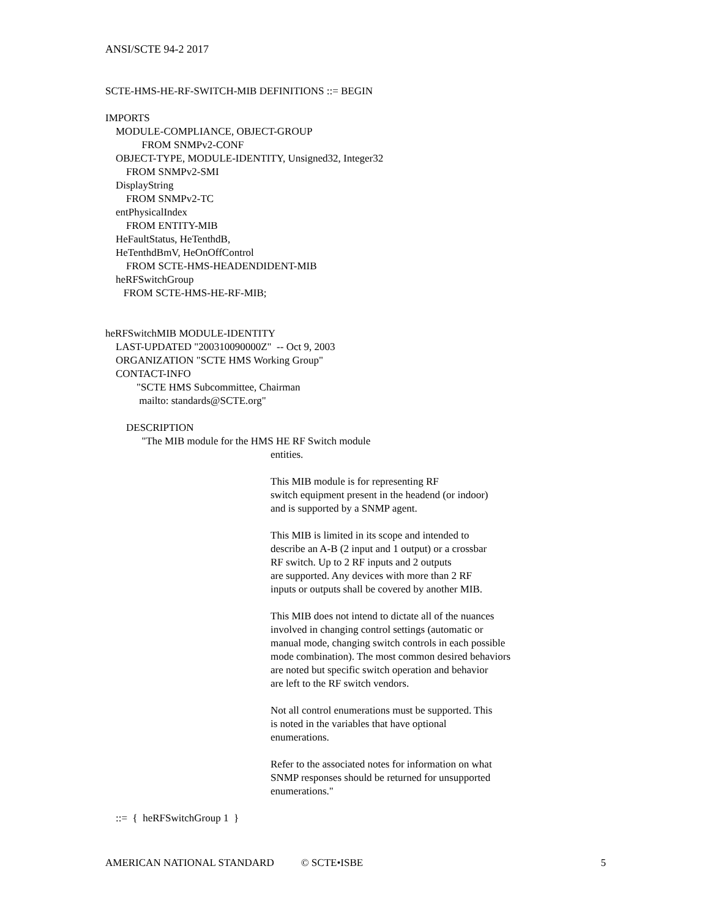ANSI/SCTE 94-2 2017
SCTE-HMS-HE-RF-SWITCH-MIB DEFINITIONS ::= BEGIN
IMPORTS
MODULE-COMPLIANCE, OBJECT-GROUP
FROM SNMPv2-CONF
OBJECT-TYPE, MODULE-IDENTITY, Unsigned32, Integer32
FROM SNMPv2-SMI
DisplayString
FROM SNMPv2-TC
entPhysicalIndex
FROM ENTITY-MIB
HeFaultStatus, HeTenthdB,
HeTenthdBmV, HeOnOffControl
FROM SCTE-HMS-HEADENDIDENT-MIB
heRFSwitchGroup
FROM SCTE-HMS-HE-RF-MIB;
heRFSwitchMIB MODULE-IDENTITY
LAST-UPDATED "200310090000Z" -- Oct 9, 2003
ORGANIZATION "SCTE HMS Working Group"
CONTACT-INFO
"SCTE HMS Subcommittee, Chairman
mailto: standards@SCTE.org"
DESCRIPTION
"The MIB module for the HMS HE RF Switch module
entities.
This MIB module is for representing RF
switch equipment present in the headend (or indoor)
and is supported by a SNMP agent.
This MIB is limited in its scope and intended to
describe an A-B (2 input and 1 output) or a crossbar
RF switch. Up to 2 RF inputs and 2 outputs
are supported. Any devices with more than 2 RF
inputs or outputs shall be covered by another MIB.
This MIB does not intend to dictate all of the nuances
involved in changing control settings (automatic or
manual mode, changing switch controls in each possible
mode combination). The most common desired behaviors
are noted but specific switch operation and behavior
are left to the RF switch vendors.
Not all control enumerations must be supported. This
is noted in the variables that have optional
enumerations.
Refer to the associated notes for information on what
SNMP responses should be returned for unsupported
enumerations."
::= { heRFSwitchGroup 1 }
AMERICAN NATIONAL STANDARD © SCTE•ISBE 5